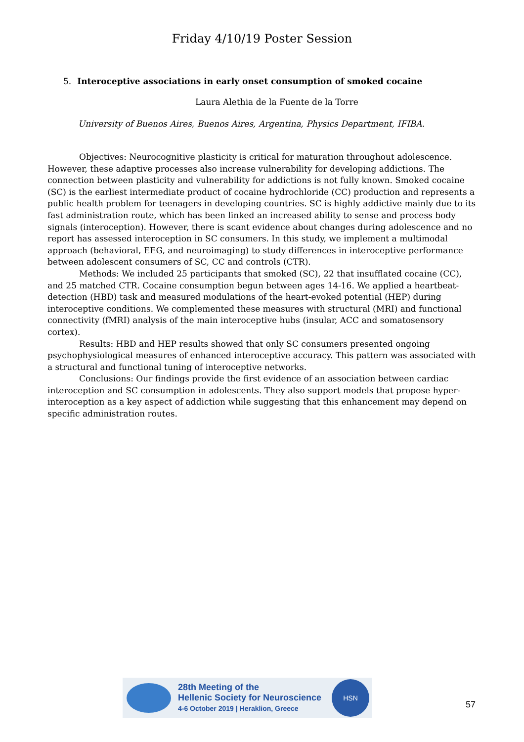Friday 4/10/19 Poster Session
5. Interoceptive associations in early onset consumption of smoked cocaine
Laura Alethia de la Fuente de la Torre
University of Buenos Aires, Buenos Aires, Argentina, Physics Department, IFIBA.
Objectives: Neurocognitive plasticity is critical for maturation throughout adolescence. However, these adaptive processes also increase vulnerability for developing addictions. The connection between plasticity and vulnerability for addictions is not fully known. Smoked cocaine (SC) is the earliest intermediate product of cocaine hydrochloride (CC) production and represents a public health problem for teenagers in developing countries. SC is highly addictive mainly due to its fast administration route, which has been linked an increased ability to sense and process body signals (interoception). However, there is scant evidence about changes during adolescence and no report has assessed interoception in SC consumers. In this study, we implement a multimodal approach (behavioral, EEG, and neuroimaging) to study differences in interoceptive performance between adolescent consumers of SC, CC and controls (CTR).
Methods: We included 25 participants that smoked (SC), 22 that insufflated cocaine (CC), and 25 matched CTR. Cocaine consumption begun between ages 14-16. We applied a heartbeat-detection (HBD) task and measured modulations of the heart-evoked potential (HEP) during interoceptive conditions. We complemented these measures with structural (MRI) and functional connectivity (fMRI) analysis of the main interoceptive hubs (insular, ACC and somatosensory cortex).
Results: HBD and HEP results showed that only SC consumers presented ongoing psychophysiological measures of enhanced interoceptive accuracy. This pattern was associated with a structural and functional tuning of interoceptive networks.
Conclusions: Our findings provide the first evidence of an association between cardiac interoception and SC consumption in adolescents. They also support models that propose hyper-interoception as a key aspect of addiction while suggesting that this enhancement may depend on specific administration routes.
28th Meeting of the
Hellenic Society for Neuroscience
4-6 October 2019 | Heraklion, Greece
HSN
57